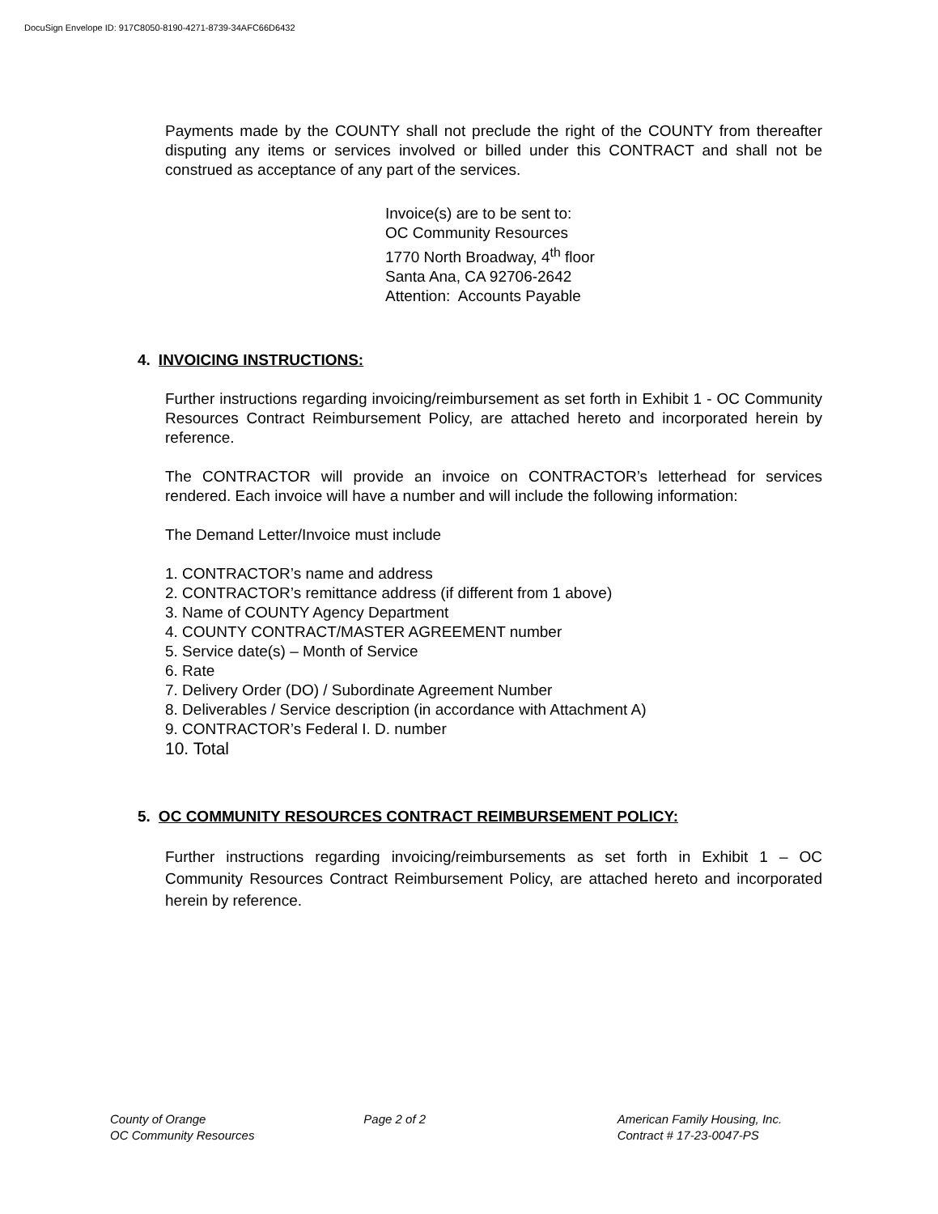DocuSign Envelope ID: 917C8050-8190-4271-8739-34AFC66D6432
Payments made by the COUNTY shall not preclude the right of the COUNTY from thereafter disputing any items or services involved or billed under this CONTRACT and shall not be construed as acceptance of any part of the services.
Invoice(s) are to be sent to:
OC Community Resources
1770 North Broadway, 4<sup>th</sup> floor
Santa Ana, CA 92706-2642
Attention: Accounts Payable
4. INVOICING INSTRUCTIONS:
Further instructions regarding invoicing/reimbursement as set forth in Exhibit 1 - OC Community Resources Contract Reimbursement Policy, are attached hereto and incorporated herein by reference.
The CONTRACTOR will provide an invoice on CONTRACTOR’s letterhead for services rendered. Each invoice will have a number and will include the following information:
The Demand Letter/Invoice must include
1. CONTRACTOR’s name and address
2. CONTRACTOR’s remittance address (if different from 1 above)
3. Name of COUNTY Agency Department
4. COUNTY CONTRACT/MASTER AGREEMENT number
5. Service date(s) – Month of Service
6. Rate
7. Delivery Order (DO) / Subordinate Agreement Number
8. Deliverables / Service description (in accordance with Attachment A)
9. CONTRACTOR’s Federal I. D. number
10. Total
5. OC COMMUNITY RESOURCES CONTRACT REIMBURSEMENT POLICY:
Further instructions regarding invoicing/reimbursements as set forth in Exhibit 1 – OC Community Resources Contract Reimbursement Policy, are attached hereto and incorporated herein by reference.
County of Orange
OC Community Resources
Page 2 of 2 American Family Housing, Inc.
Contract # 17-23-0047-PS